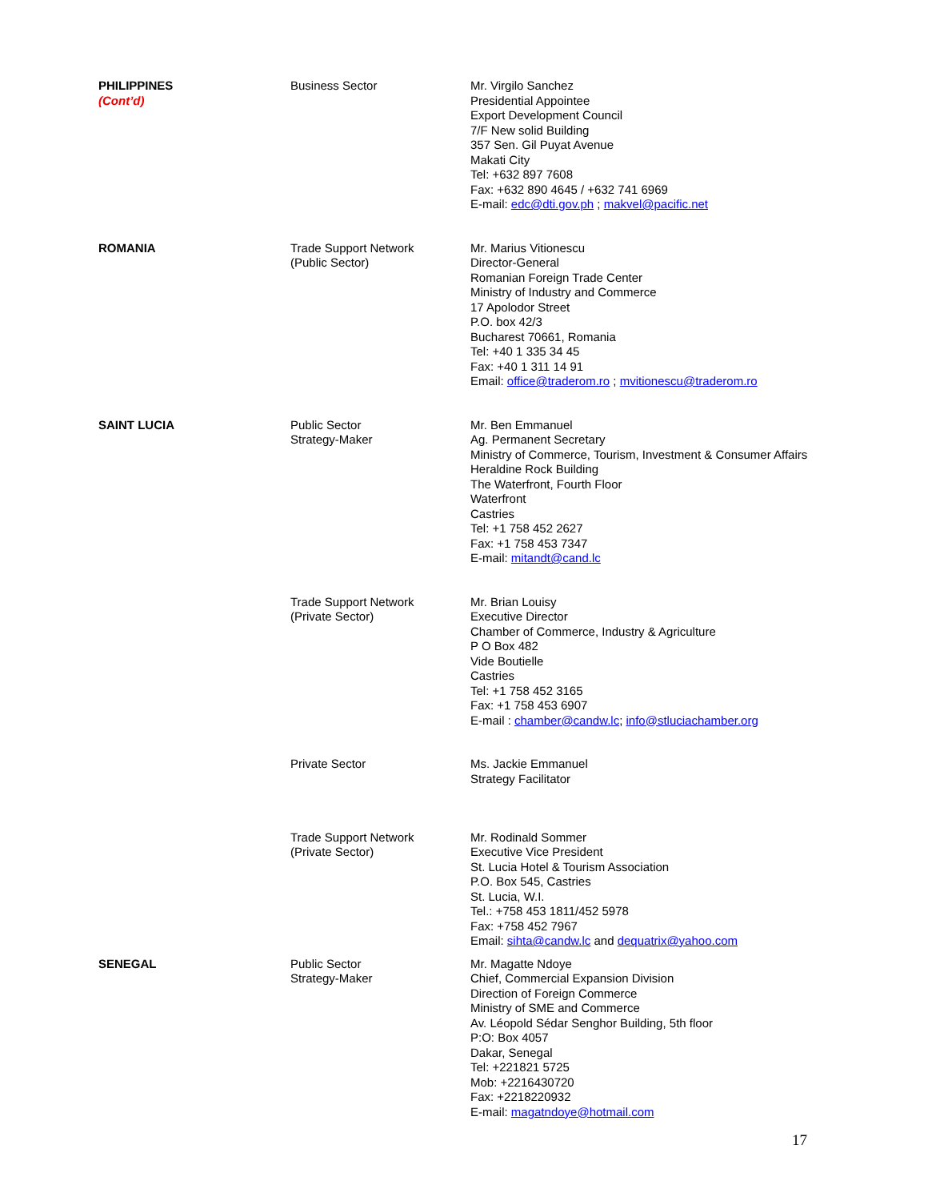| PHILIPPINES (Cont’d) | Business Sector | Mr. Virgilo Sanchez Presidential Appointee Export Development Council 7/F New solid Building 357 Sen. Gil Puyat Avenue Makati City Tel: +632 897 7608 Fax: +632 890 4645 / +632 741 6969 E-mail: edc@dti.gov.ph ; makvel@pacific.net |
| ROMANIA | Trade Support Network (Public Sector) | Mr. Marius Vitionescu Director-General Romanian Foreign Trade Center Ministry of Industry and Commerce 17 Apolodor Street P.O. box 42/3 Bucharest 70661, Romania Tel: +40 1 335 34 45 Fax: +40 1 311 14 91 Email: office@traderom.ro ; mvitionescu@traderom.ro |
| SAINT LUCIA | Public Sector Strategy-Maker | Mr. Ben Emmanuel Ag. Permanent Secretary Ministry of Commerce, Tourism, Investment & Consumer Affairs Heraldine Rock Building The Waterfront, Fourth Floor Waterfront Castries Tel: +1 758 452 2627 Fax: +1 758 453 7347 E-mail: mitandt@cand.lc |
| | Trade Support Network (Private Sector) | Mr. Brian Louisy Executive Director Chamber of Commerce, Industry & Agriculture P O Box 482 Vide Boutielle Castries Tel: +1 758 452 3165 Fax: +1 758 453 6907 E-mail : chamber@candw.lc ; info@stluciachamber.org |
| | Private Sector | Ms. Jackie Emmanuel Strategy Facilitator |
| | Trade Support Network (Private Sector) | Mr. Rodinald Sommer Executive Vice President St. Lucia Hotel & Tourism Association P.O. Box 545, Castries St. Lucia, W.I. Tel.: +758 453 1811/452 5978 Fax: +758 452 7967 Email: sihta@candw.lc and dequatrix@yahoo.com |
| SENEGAL | Public Sector Strategy-Maker | Mr. Magatte Ndoye Chief, Commercial Expansion Division Direction of Foreign Commerce Ministry of SME and Commerce Av. Léopold Sédar Senghor Building, 5th floor P:O: Box 4057 Dakar, Senegal Tel: +221821 5725 Mob: +2216430720 Fax: +2218220932 E-mail: magatndoye@hotmail.com |
17